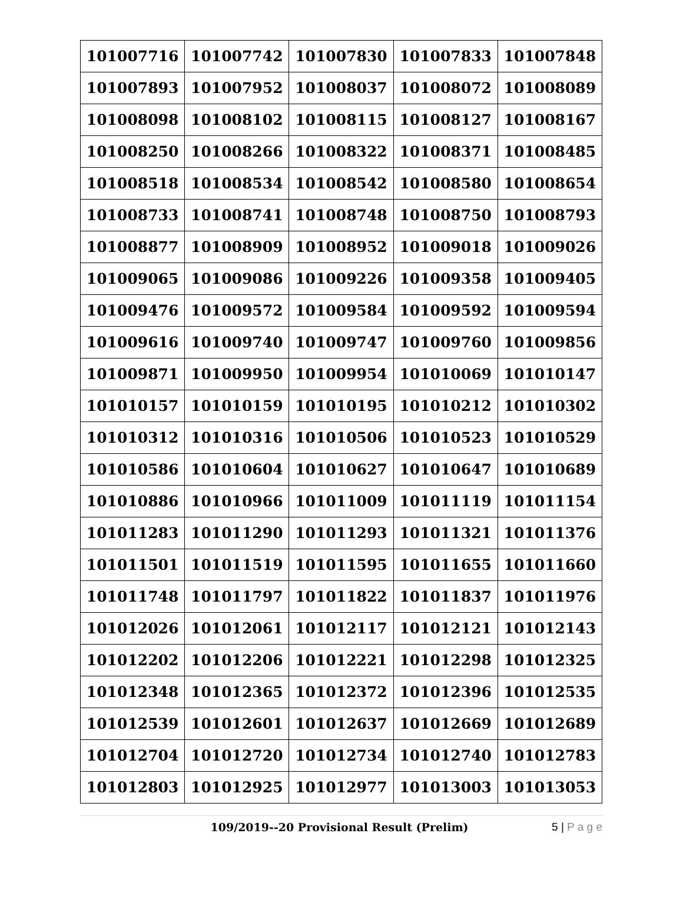| 101007716 | 101007742 | 101007830 | 101007833 | 101007848 |
| 101007893 | 101007952 | 101008037 | 101008072 | 101008089 |
| 101008098 | 101008102 | 101008115 | 101008127 | 101008167 |
| 101008250 | 101008266 | 101008322 | 101008371 | 101008485 |
| 101008518 | 101008534 | 101008542 | 101008580 | 101008654 |
| 101008733 | 101008741 | 101008748 | 101008750 | 101008793 |
| 101008877 | 101008909 | 101008952 | 101009018 | 101009026 |
| 101009065 | 101009086 | 101009226 | 101009358 | 101009405 |
| 101009476 | 101009572 | 101009584 | 101009592 | 101009594 |
| 101009616 | 101009740 | 101009747 | 101009760 | 101009856 |
| 101009871 | 101009950 | 101009954 | 101010069 | 101010147 |
| 101010157 | 101010159 | 101010195 | 101010212 | 101010302 |
| 101010312 | 101010316 | 101010506 | 101010523 | 101010529 |
| 101010586 | 101010604 | 101010627 | 101010647 | 101010689 |
| 101010886 | 101010966 | 101011009 | 101011119 | 101011154 |
| 101011283 | 101011290 | 101011293 | 101011321 | 101011376 |
| 101011501 | 101011519 | 101011595 | 101011655 | 101011660 |
| 101011748 | 101011797 | 101011822 | 101011837 | 101011976 |
| 101012026 | 101012061 | 101012117 | 101012121 | 101012143 |
| 101012202 | 101012206 | 101012221 | 101012298 | 101012325 |
| 101012348 | 101012365 | 101012372 | 101012396 | 101012535 |
| 101012539 | 101012601 | 101012637 | 101012669 | 101012689 |
| 101012704 | 101012720 | 101012734 | 101012740 | 101012783 |
| 101012803 | 101012925 | 101012977 | 101013003 | 101013053 |
109/2019--20 Provisional Result (Prelim) 5 | P a g e